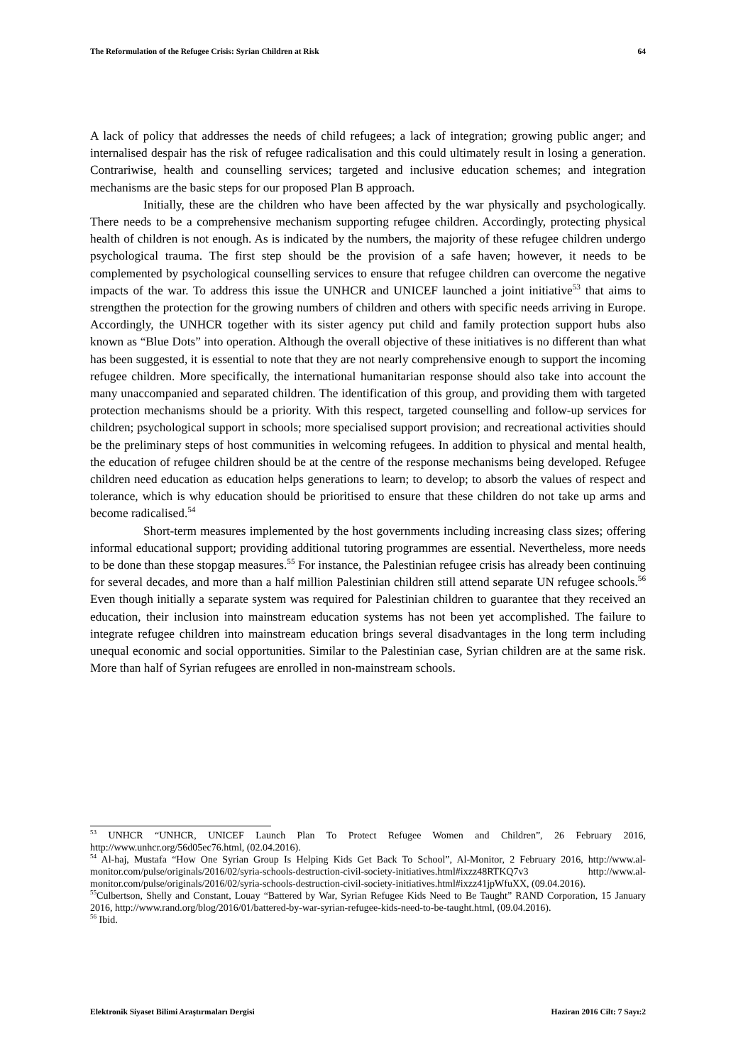The Reformulation of the Refugee Crisis: Syrian Children at Risk 64
A lack of policy that addresses the needs of child refugees; a lack of integration; growing public anger; and internalised despair has the risk of refugee radicalisation and this could ultimately result in losing a generation. Contrariwise, health and counselling services; targeted and inclusive education schemes; and integration mechanisms are the basic steps for our proposed Plan B approach.
Initially, these are the children who have been affected by the war physically and psychologically. There needs to be a comprehensive mechanism supporting refugee children. Accordingly, protecting physical health of children is not enough. As is indicated by the numbers, the majority of these refugee children undergo psychological trauma. The first step should be the provision of a safe haven; however, it needs to be complemented by psychological counselling services to ensure that refugee children can overcome the negative impacts of the war. To address this issue the UNHCR and UNICEF launched a joint initiative<sup>53</sup> that aims to strengthen the protection for the growing numbers of children and others with specific needs arriving in Europe. Accordingly, the UNHCR together with its sister agency put child and family protection support hubs also known as “Blue Dots” into operation. Although the overall objective of these initiatives is no different than what has been suggested, it is essential to note that they are not nearly comprehensive enough to support the incoming refugee children. More specifically, the international humanitarian response should also take into account the many unaccompanied and separated children. The identification of this group, and providing them with targeted protection mechanisms should be a priority. With this respect, targeted counselling and follow-up services for children; psychological support in schools; more specialised support provision; and recreational activities should be the preliminary steps of host communities in welcoming refugees. In addition to physical and mental health, the education of refugee children should be at the centre of the response mechanisms being developed. Refugee children need education as education helps generations to learn; to develop; to absorb the values of respect and tolerance, which is why education should be prioritised to ensure that these children do not take up arms and become radicalised.<sup>54</sup>
Short-term measures implemented by the host governments including increasing class sizes; offering informal educational support; providing additional tutoring programmes are essential. Nevertheless, more needs to be done than these stopgap measures.<sup>55</sup> For instance, the Palestinian refugee crisis has already been continuing for several decades, and more than a half million Palestinian children still attend separate UN refugee schools.<sup>56</sup> Even though initially a separate system was required for Palestinian children to guarantee that they received an education, their inclusion into mainstream education systems has not been yet accomplished. The failure to integrate refugee children into mainstream education brings several disadvantages in the long term including unequal economic and social opportunities. Similar to the Palestinian case, Syrian children are at the same risk. More than half of Syrian refugees are enrolled in non-mainstream schools.
<sup>53</sup> UNHCR “UNHCR, UNICEF Launch Plan To Protect Refugee Women and Children”, 26 February 2016, http://www.unhcr.org/56d05ec76.html, (02.04.2016).
<sup>54</sup> Al-haj, Mustafa “How One Syrian Group Is Helping Kids Get Back To School”, Al-Monitor, 2 February 2016, http://www.al-monitor.com/pulse/originals/2016/02/syria-schools-destruction-civil-society-initiatives.html#ixzz48RTKQ7v3 http://www.al-monitor.com/pulse/originals/2016/02/syria-schools-destruction-civil-society-initiatives.html#ixzz41jpWfuXX, (09.04.2016).
<sup>55</sup> Culbertson, Shelly and Constant, Louay “Battered by War, Syrian Refugee Kids Need to Be Taught” RAND Corporation, 15 January 2016, http://www.rand.org/blog/2016/01/battered-by-war-syrian-refugee-kids-need-to-be-taught.html, (09.04.2016).
<sup>56</sup> Ibid.
Elektronik Siyaset Bilimi Araştırmaları Dergisi Haziran 2016 Cilt: 7 Sayı:2